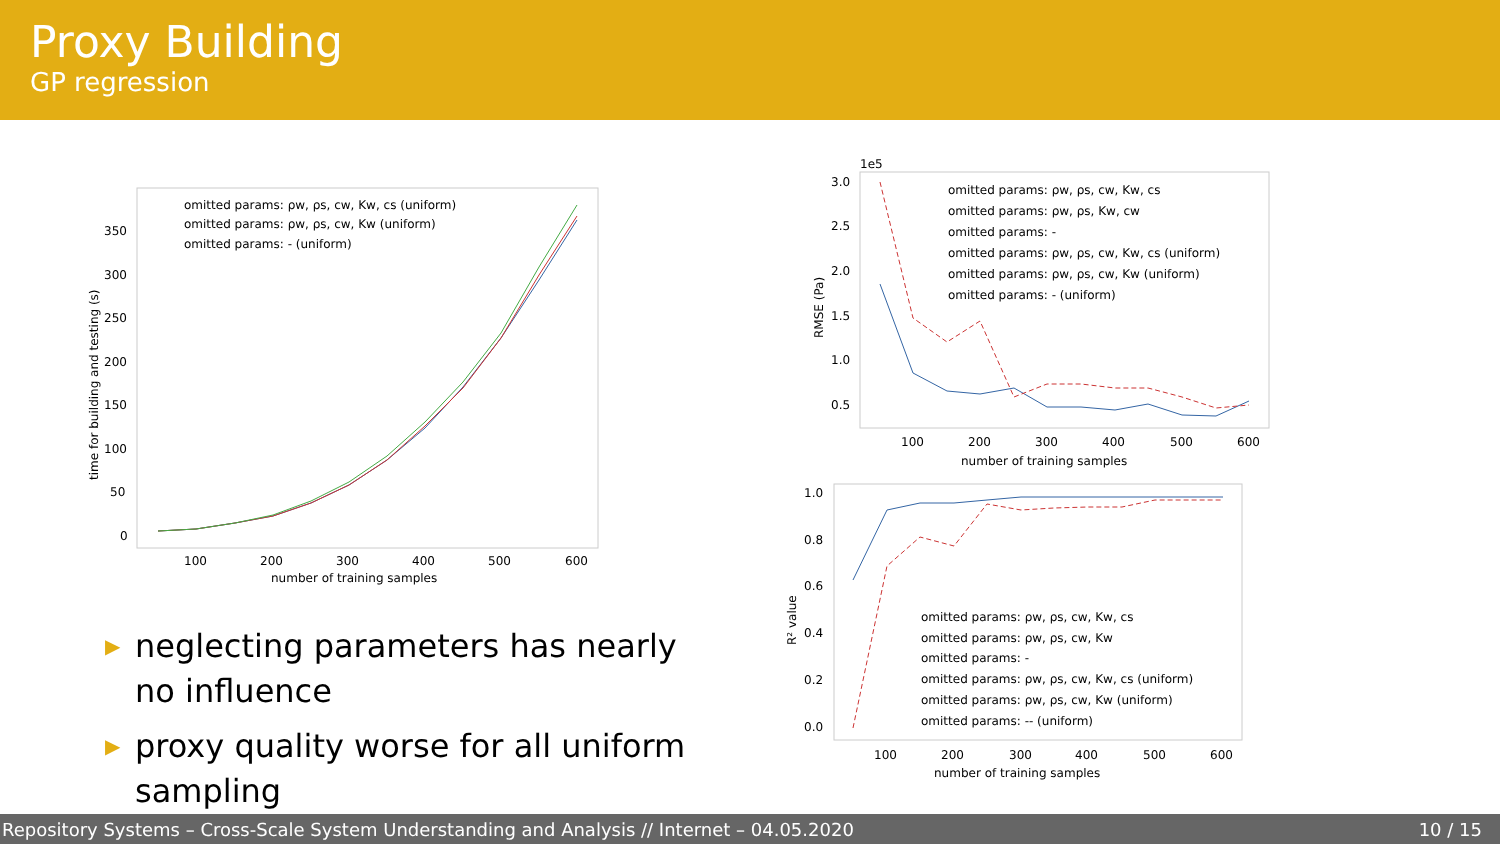Proxy Building
GP regression
omitted params: ρw, ρs, cw, Kw, cs (uniform)
omitted params: ρw, ρs, cw, Kw (uniform)
omitted params: - (uniform)
350
300
250
200
150
100
50
0
100
200
300
400
500
600
number of training samples
time for building and testing (s)
▶ neglecting parameters has nearly no influence
▶ proxy quality worse for all uniform sampling
1e5
omitted params: ρw, ρs, cw, Kw, cs
omitted params: ρw, ρs, Kw, cw
omitted params: -
omitted params: ρw, ρs, cw, Kw, cs (uniform)
omitted params: ρw, ρs, cw, Kw (uniform)
omitted params: - (uniform)
3.0
2.5
2.0
1.5
1.0
0.5
100
200
300
400
500
600
number of training samples
RMSE (Pa)
omitted params: ρw, ρs, cw, Kw, cs
omitted params: ρw, ρs, cw, Kw
omitted params: -
omitted params: ρw, ρs, cw, Kw, cs (uniform)
omitted params: ρw, ρs, cw, Kw (uniform)
omitted params: -- (uniform)
1.0
0.8
0.6
0.4
0.2
0.0
100
200
300
400
500
600
number of training samples
R² value
Repository Systems – Cross-Scale System Understanding and Analysis // Internet – 04.05.2020 10 / 15